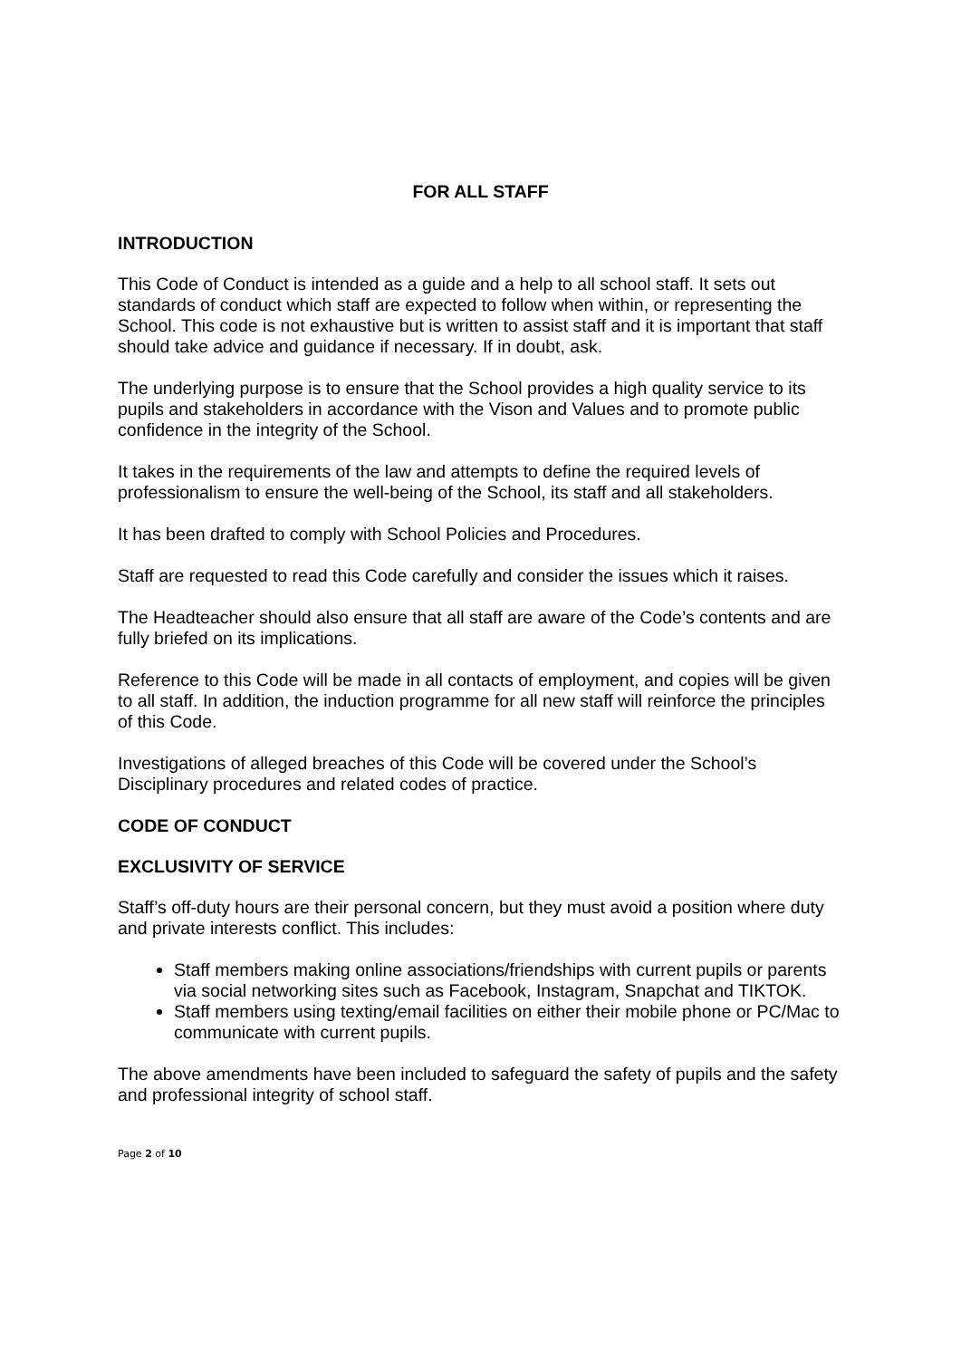FOR ALL STAFF
INTRODUCTION
This Code of Conduct is intended as a guide and a help to all school staff. It sets out standards of conduct which staff are expected to follow when within, or representing the School. This code is not exhaustive but is written to assist staff and it is important that staff should take advice and guidance if necessary. If in doubt, ask.
The underlying purpose is to ensure that the School provides a high quality service to its pupils and stakeholders in accordance with the Vison and Values and to promote public confidence in the integrity of the School.
It takes in the requirements of the law and attempts to define the required levels of professionalism to ensure the well-being of the School, its staff and all stakeholders.
It has been drafted to comply with School Policies and Procedures.
Staff are requested to read this Code carefully and consider the issues which it raises.
The Headteacher should also ensure that all staff are aware of the Code’s contents and are fully briefed on its implications.
Reference to this Code will be made in all contacts of employment, and copies will be given to all staff. In addition, the induction programme for all new staff will reinforce the principles of this Code.
Investigations of alleged breaches of this Code will be covered under the School’s Disciplinary procedures and related codes of practice.
CODE OF CONDUCT
EXCLUSIVITY OF SERVICE
Staff’s off-duty hours are their personal concern, but they must avoid a position where duty and private interests conflict. This includes:
Staff members making online associations/friendships with current pupils or parents via social networking sites such as Facebook, Instagram, Snapchat and TIKTOK.
Staff members using texting/email facilities on either their mobile phone or PC/Mac to communicate with current pupils.
The above amendments have been included to safeguard the safety of pupils and the safety and professional integrity of school staff.
Page 2 of 10